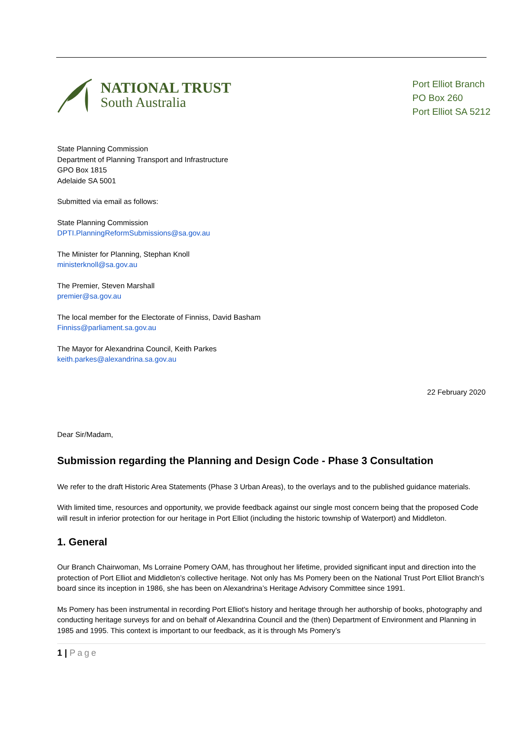NATIONAL TRUST
South Australia
Port Elliot Branch
PO Box 260
Port Elliot SA 5212
State Planning Commission
Department of Planning Transport and Infrastructure
GPO Box 1815
Adelaide SA 5001
Submitted via email as follows:
State Planning Commission
DPTI.PlanningReformSubmissions@sa.gov.au
The Minister for Planning, Stephan Knoll
ministerknoll@sa.gov.au
The Premier, Steven Marshall
premier@sa.gov.au
The local member for the Electorate of Finniss, David Basham
Finniss@parliament.sa.gov.au
The Mayor for Alexandrina Council, Keith Parkes
keith.parkes@alexandrina.sa.gov.au
22 February 2020
Dear Sir/Madam,
Submission regarding the Planning and Design Code - Phase 3 Consultation
We refer to the draft Historic Area Statements (Phase 3 Urban Areas), to the overlays and to the published guidance materials.
With limited time, resources and opportunity, we provide feedback against our single most concern being that the proposed Code will result in inferior protection for our heritage in Port Elliot (including the historic township of Waterport) and Middleton.
1. General
Our Branch Chairwoman, Ms Lorraine Pomery OAM, has throughout her lifetime, provided significant input and direction into the protection of Port Elliot and Middleton’s collective heritage. Not only has Ms Pomery been on the National Trust Port Elliot Branch’s board since its inception in 1986, she has been on Alexandrina’s Heritage Advisory Committee since 1991.
Ms Pomery has been instrumental in recording Port Elliot's history and heritage through her authorship of books, photography and conducting heritage surveys for and on behalf of Alexandrina Council and the (then) Department of Environment and Planning in 1985 and 1995. This context is important to our feedback, as it is through Ms Pomery’s
1 | Page